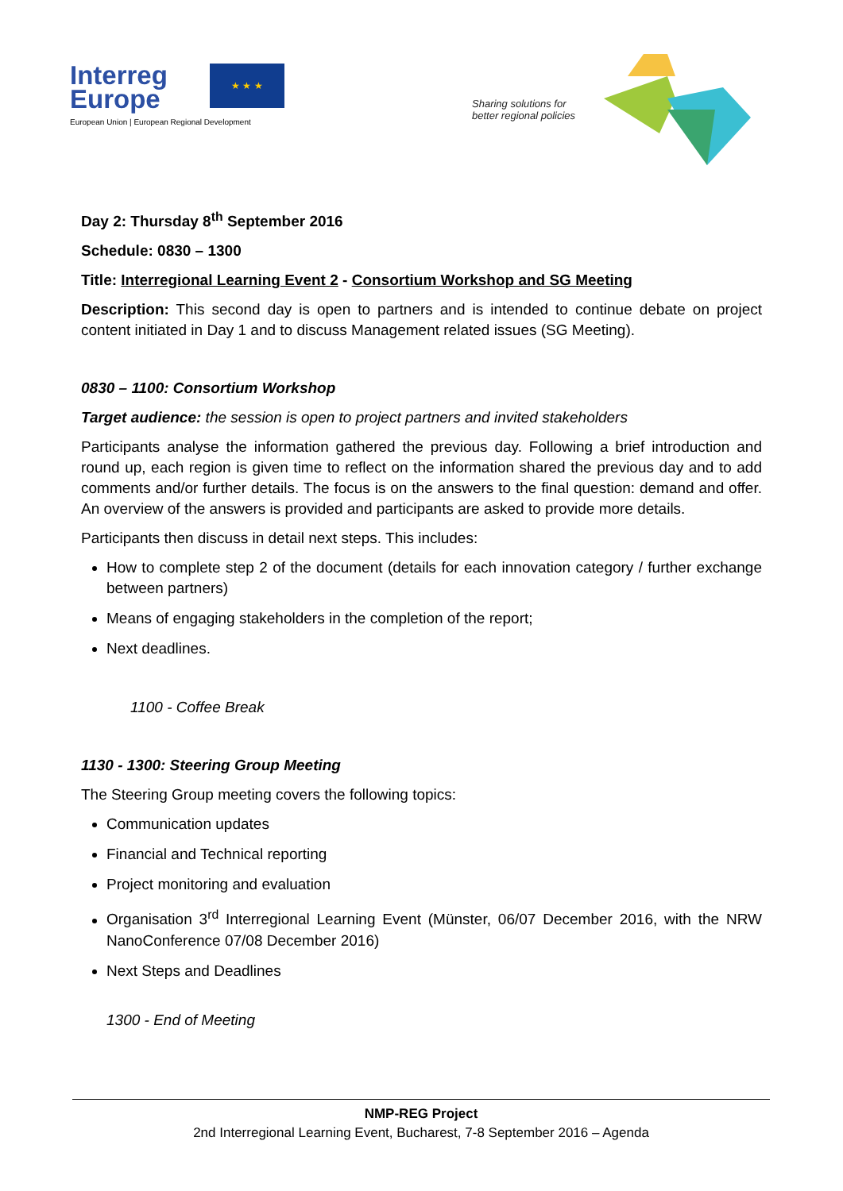Interreg
Europe
★ ★ ★
European Union | European Regional Development
Sharing solutions for
better regional policies
Day 2: Thursday 8<sup>th</sup> September 2016
Schedule: 0830 – 1300
Title: Interregional Learning Event 2 - Consortium Workshop and SG Meeting
Description: This second day is open to partners and is intended to continue debate on project content initiated in Day 1 and to discuss Management related issues (SG Meeting).
0830 – 1100: Consortium Workshop
Target audience: the session is open to project partners and invited stakeholders
Participants analyse the information gathered the previous day. Following a brief introduction and round up, each region is given time to reflect on the information shared the previous day and to add comments and/or further details. The focus is on the answers to the final question: demand and offer. An overview of the answers is provided and participants are asked to provide more details.
Participants then discuss in detail next steps. This includes:
How to complete step 2 of the document (details for each innovation category / further exchange between partners)
Means of engaging stakeholders in the completion of the report;
Next deadlines.
1100 - Coffee Break
1130 - 1300: Steering Group Meeting
The Steering Group meeting covers the following topics:
Communication updates
Financial and Technical reporting
Project monitoring and evaluation
Organisation 3<sup>rd</sup> Interregional Learning Event (Münster, 06/07 December 2016, with the NRW NanoConference 07/08 December 2016)
Next Steps and Deadlines
1300 - End of Meeting
NMP-REG Project
2nd Interregional Learning Event, Bucharest, 7-8 September 2016 – Agenda